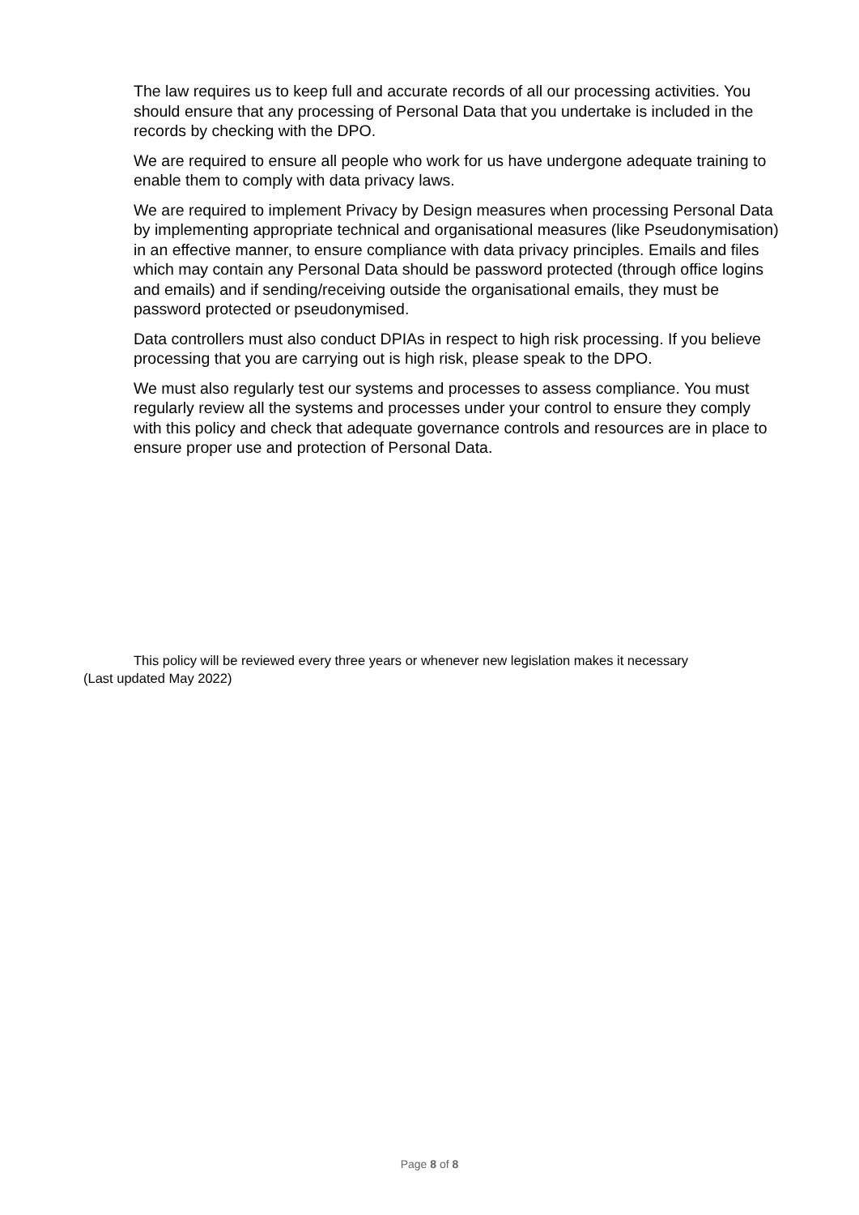The law requires us to keep full and accurate records of all our processing activities. You should ensure that any processing of Personal Data that you undertake is included in the records by checking with the DPO.
We are required to ensure all people who work for us have undergone adequate training to enable them to comply with data privacy laws.
We are required to implement Privacy by Design measures when processing Personal Data by implementing appropriate technical and organisational measures (like Pseudonymisation) in an effective manner, to ensure compliance with data privacy principles. Emails and files which may contain any Personal Data should be password protected (through office logins and emails) and if sending/receiving outside the organisational emails, they must be password protected or pseudonymised.
Data controllers must also conduct DPIAs in respect to high risk processing. If you believe processing that you are carrying out is high risk, please speak to the DPO.
We must also regularly test our systems and processes to assess compliance. You must regularly review all the systems and processes under your control to ensure they comply with this policy and check that adequate governance controls and resources are in place to ensure proper use and protection of Personal Data.
This policy will be reviewed every three years or whenever new legislation makes it necessary
(Last updated May 2022)
Page 8 of 8